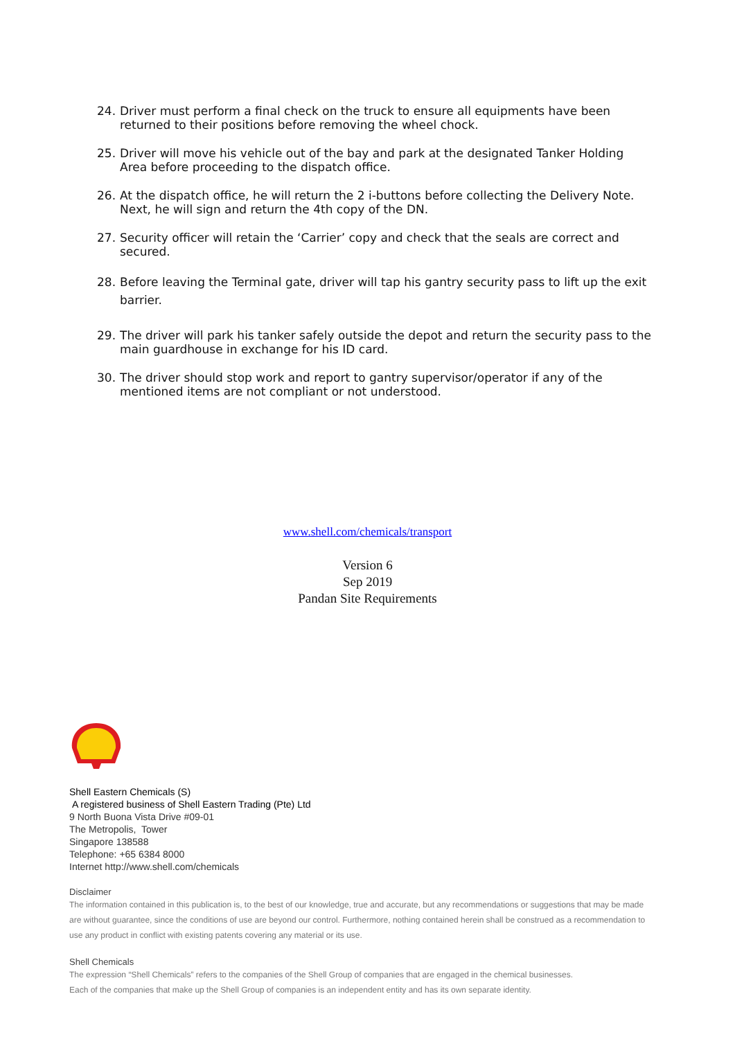24. Driver must perform a final check on the truck to ensure all equipments have been returned to their positions before removing the wheel chock.
25. Driver will move his vehicle out of the bay and park at the designated Tanker Holding Area before proceeding to the dispatch office.
26. At the dispatch office, he will return the 2 i-buttons before collecting the Delivery Note. Next, he will sign and return the 4th copy of the DN.
27. Security officer will retain the ‘Carrier’ copy and check that the seals are correct and secured.
28. Before leaving the Terminal gate, driver will tap his gantry security pass to lift up the exit barrier.
29. The driver will park his tanker safely outside the depot and return the security pass to the main guardhouse in exchange for his ID card.
30. The driver should stop work and report to gantry supervisor/operator if any of the mentioned items are not compliant or not understood.
www.shell.com/chemicals/transport
Version 6
Sep 2019
Pandan Site Requirements
Shell Eastern Chemicals (S)
A registered business of Shell Eastern Trading (Pte) Ltd
9 North Buona Vista Drive #09-01
The Metropolis, Tower
Singapore 138588
Telephone: +65 6384 8000
Internet http://www.shell.com/chemicals
Disclaimer
The information contained in this publication is, to the best of our knowledge, true and accurate, but any recommendations or suggestions that may be made are without guarantee, since the conditions of use are beyond our control. Furthermore, nothing contained herein shall be construed as a recommendation to use any product in conflict with existing patents covering any material or its use.
Shell Chemicals
The expression “Shell Chemicals” refers to the companies of the Shell Group of companies that are engaged in the chemical businesses.
Each of the companies that make up the Shell Group of companies is an independent entity and has its own separate identity.